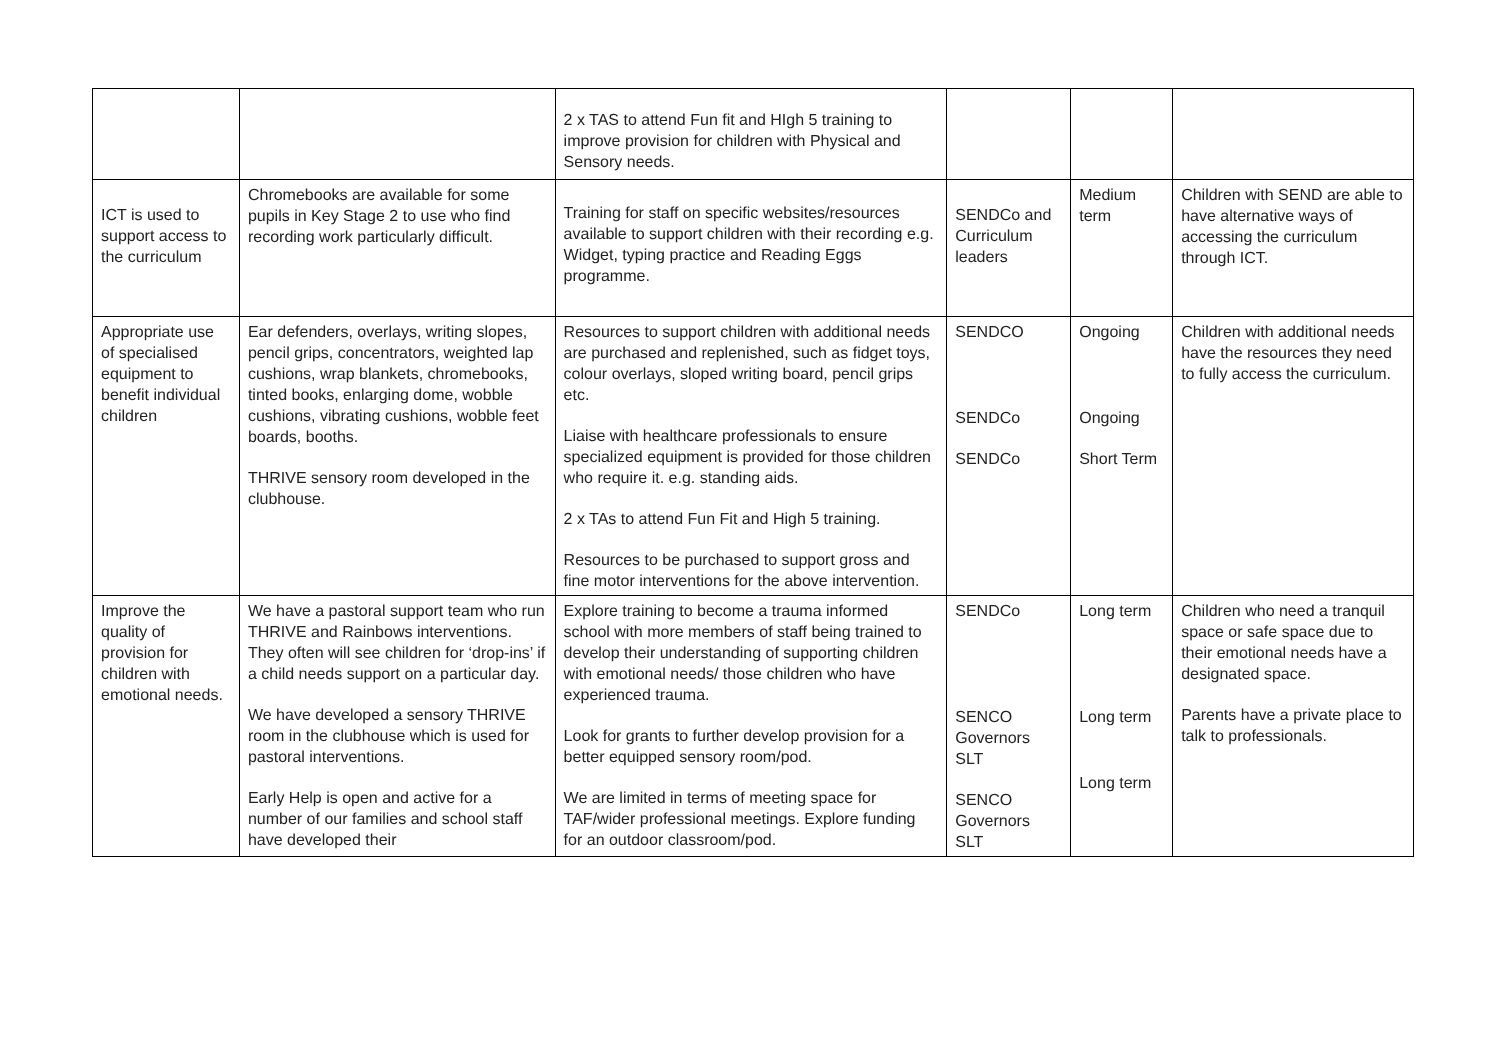| | | 2 x TAS to attend Fun fit and HIgh 5 training to improve provision for children with Physical and Sensory needs. | | | |
| ICT is used to support access to the curriculum | Chromebooks are available for some pupils in Key Stage 2 to use who find recording work particularly difficult. | Training for staff on specific websites/resources available to support children with their recording e.g. Widget, typing practice and Reading Eggs programme. | SENDCo and Curriculum leaders | Medium term | Children with SEND are able to have alternative ways of accessing the curriculum through ICT. |
| Appropriate use of specialised equipment to benefit individual children | Ear defenders, overlays, writing slopes, pencil grips, concentrators, weighted lap cushions, wrap blankets, chromebooks, tinted books, enlarging dome, wobble cushions, vibrating cushions, wobble feet boards, booths. THRIVE sensory room developed in the clubhouse. | Resources to support children with additional needs are purchased and replenished, such as fidget toys, colour overlays, sloped writing board, pencil grips etc. Liaise with healthcare professionals to ensure specialized equipment is provided for those children who require it. e.g. standing aids. 2 x TAs to attend Fun Fit and High 5 training. Resources to be purchased to support gross and fine motor interventions for the above intervention. | SENDCO SENDCo SENDCo | Ongoing Ongoing Short Term | Children with additional needs have the resources they need to fully access the curriculum. |
| Improve the quality of provision for children with emotional needs. | We have a pastoral support team who run THRIVE and Rainbows interventions. They often will see children for ‘drop-ins’ if a child needs support on a particular day. We have developed a sensory THRIVE room in the clubhouse which is used for pastoral interventions. Early Help is open and active for a number of our families and school staff have developed their | Explore training to become a trauma informed school with more members of staff being trained to develop their understanding of supporting children with emotional needs/ those children who have experienced trauma. Look for grants to further develop provision for a better equipped sensory room/pod. We are limited in terms of meeting space for TAF/wider professional meetings. Explore funding for an outdoor classroom/pod. | SENDCo SENCO Governors SLT SENCO Governors SLT | Long term Long term Long term | Children who need a tranquil space or safe space due to their emotional needs have a designated space. Parents have a private place to talk to professionals. |